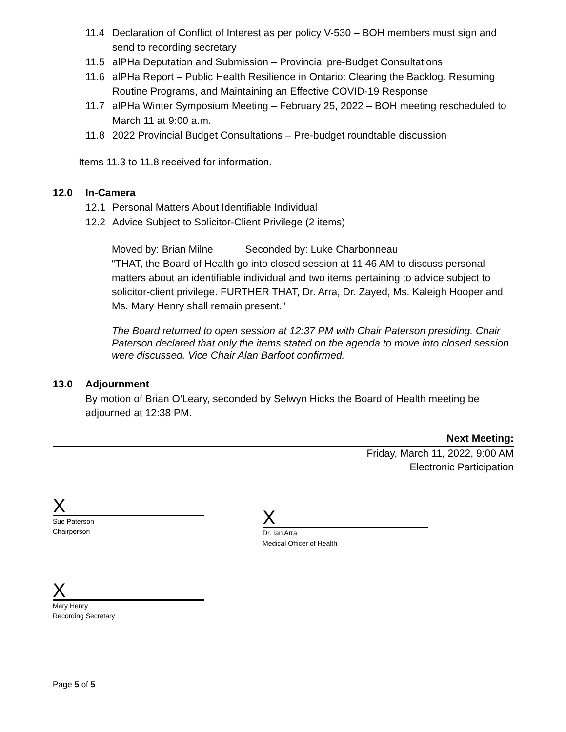11.4 Declaration of Conflict of Interest as per policy V-530 – BOH members must sign and send to recording secretary
11.5 alPHa Deputation and Submission – Provincial pre-Budget Consultations
11.6 alPHa Report – Public Health Resilience in Ontario: Clearing the Backlog, Resuming Routine Programs, and Maintaining an Effective COVID-19 Response
11.7 alPHa Winter Symposium Meeting – February 25, 2022 – BOH meeting rescheduled to March 11 at 9:00 a.m.
11.8 2022 Provincial Budget Consultations – Pre-budget roundtable discussion
Items 11.3 to 11.8 received for information.
12.0 In-Camera
12.1 Personal Matters About Identifiable Individual
12.2 Advice Subject to Solicitor-Client Privilege (2 items)
Moved by: Brian Milne Seconded by: Luke Charbonneau
“THAT, the Board of Health go into closed session at 11:46 AM to discuss personal matters about an identifiable individual and two items pertaining to advice subject to solicitor-client privilege. FURTHER THAT, Dr. Arra, Dr. Zayed, Ms. Kaleigh Hooper and Ms. Mary Henry shall remain present.”
The Board returned to open session at 12:37 PM with Chair Paterson presiding. Chair Paterson declared that only the items stated on the agenda to move into closed session were discussed. Vice Chair Alan Barfoot confirmed.
13.0 Adjournment
By motion of Brian O’Leary, seconded by Selwyn Hicks the Board of Health meeting be adjourned at 12:38 PM.
Next Meeting:
Friday, March 11, 2022, 9:00 AM
Electronic Participation
X
Sue Paterson
Chairperson
X
Dr. Ian Arra
Medical Officer of Health
X
Mary Henry
Recording Secretary
Page 5 of 5